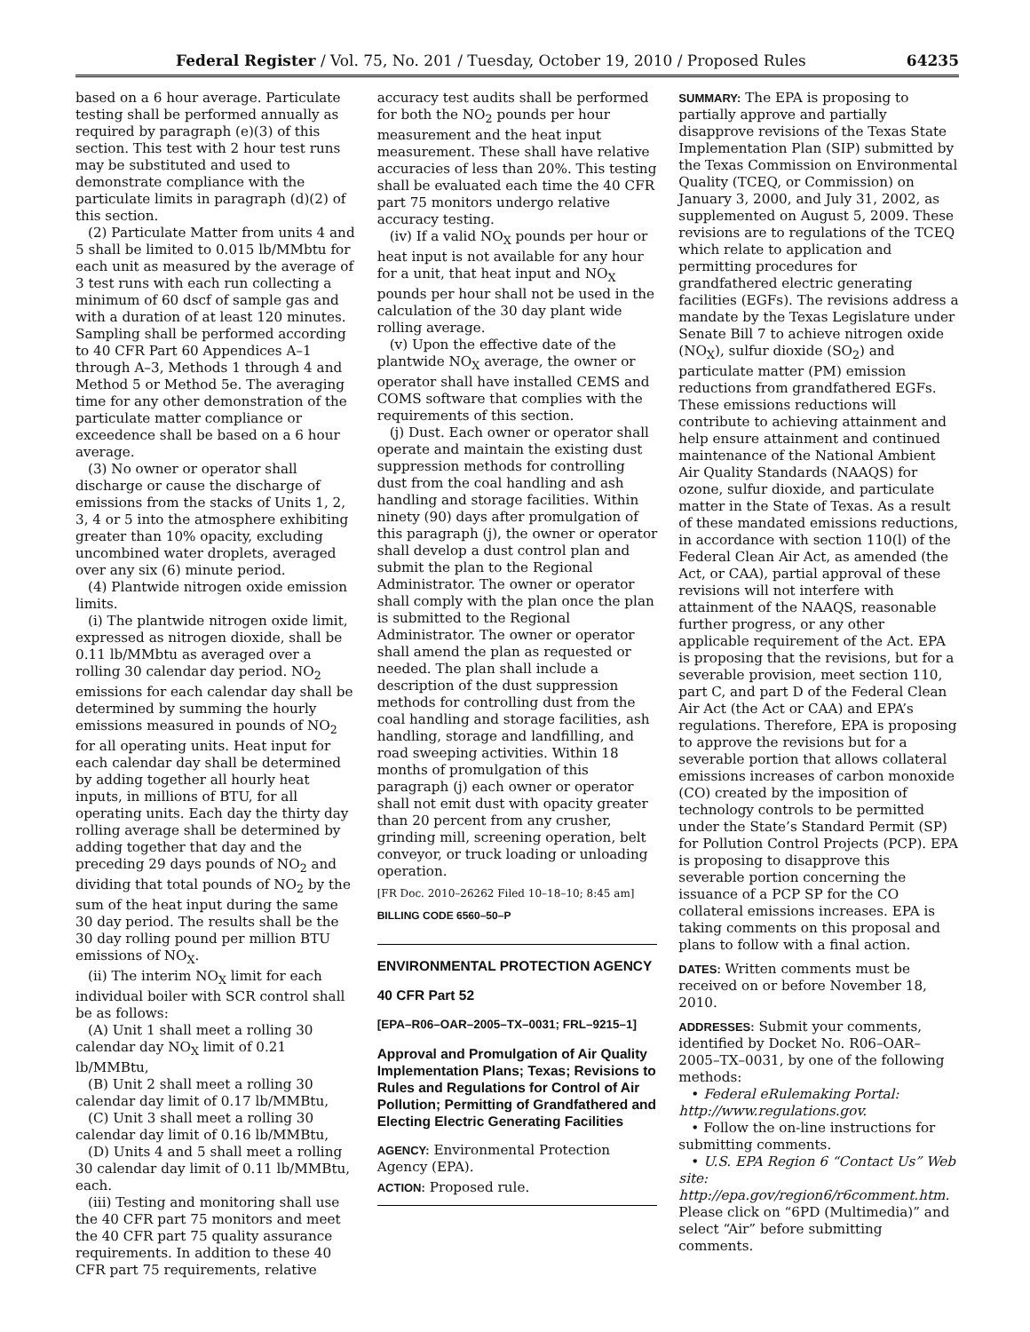Federal Register / Vol. 75, No. 201 / Tuesday, October 19, 2010 / Proposed Rules 64235
based on a 6 hour average. Particulate testing shall be performed annually as required by paragraph (e)(3) of this section. This test with 2 hour test runs may be substituted and used to demonstrate compliance with the particulate limits in paragraph (d)(2) of this section.
(2) Particulate Matter from units 4 and 5 shall be limited to 0.015 lb/MMbtu for each unit as measured by the average of 3 test runs with each run collecting a minimum of 60 dscf of sample gas and with a duration of at least 120 minutes. Sampling shall be performed according to 40 CFR Part 60 Appendices A–1 through A–3, Methods 1 through 4 and Method 5 or Method 5e. The averaging time for any other demonstration of the particulate matter compliance or exceedence shall be based on a 6 hour average.
(3) No owner or operator shall discharge or cause the discharge of emissions from the stacks of Units 1, 2, 3, 4 or 5 into the atmosphere exhibiting greater than 10% opacity, excluding uncombined water droplets, averaged over any six (6) minute period.
(4) Plantwide nitrogen oxide emission limits.
(i) The plantwide nitrogen oxide limit, expressed as nitrogen dioxide, shall be 0.11 lb/MMbtu as averaged over a rolling 30 calendar day period. NO<sub>2</sub> emissions for each calendar day shall be determined by summing the hourly emissions measured in pounds of NO<sub>2</sub> for all operating units. Heat input for each calendar day shall be determined by adding together all hourly heat inputs, in millions of BTU, for all operating units. Each day the thirty day rolling average shall be determined by adding together that day and the preceding 29 days pounds of NO<sub>2</sub> and dividing that total pounds of NO<sub>2</sub> by the sum of the heat input during the same 30 day period. The results shall be the 30 day rolling pound per million BTU emissions of NO<sub>X</sub>.
(ii) The interim NO<sub>X</sub> limit for each individual boiler with SCR control shall be as follows:
(A) Unit 1 shall meet a rolling 30 calendar day NO<sub>X</sub> limit of 0.21 lb/MMBtu,
(B) Unit 2 shall meet a rolling 30 calendar day limit of 0.17 lb/MMBtu,
(C) Unit 3 shall meet a rolling 30 calendar day limit of 0.16 lb/MMBtu,
(D) Units 4 and 5 shall meet a rolling 30 calendar day limit of 0.11 lb/MMBtu, each.
(iii) Testing and monitoring shall use the 40 CFR part 75 monitors and meet the 40 CFR part 75 quality assurance requirements. In addition to these 40 CFR part 75 requirements, relative
accuracy test audits shall be performed for both the NO<sub>2</sub> pounds per hour measurement and the heat input measurement. These shall have relative accuracies of less than 20%. This testing shall be evaluated each time the 40 CFR part 75 monitors undergo relative accuracy testing.
(iv) If a valid NO<sub>X</sub> pounds per hour or heat input is not available for any hour for a unit, that heat input and NO<sub>X</sub> pounds per hour shall not be used in the calculation of the 30 day plant wide rolling average.
(v) Upon the effective date of the plantwide NO<sub>X</sub> average, the owner or operator shall have installed CEMS and COMS software that complies with the requirements of this section.
(j) Dust. Each owner or operator shall operate and maintain the existing dust suppression methods for controlling dust from the coal handling and ash handling and storage facilities. Within ninety (90) days after promulgation of this paragraph (j), the owner or operator shall develop a dust control plan and submit the plan to the Regional Administrator. The owner or operator shall comply with the plan once the plan is submitted to the Regional Administrator. The owner or operator shall amend the plan as requested or needed. The plan shall include a description of the dust suppression methods for controlling dust from the coal handling and storage facilities, ash handling, storage and landfilling, and road sweeping activities. Within 18 months of promulgation of this paragraph (j) each owner or operator shall not emit dust with opacity greater than 20 percent from any crusher, grinding mill, screening operation, belt conveyor, or truck loading or unloading operation.
[FR Doc. 2010–26262 Filed 10–18–10; 8:45 am]
BILLING CODE 6560–50–P
ENVIRONMENTAL PROTECTION AGENCY
40 CFR Part 52
[EPA–R06–OAR–2005–TX–0031; FRL–9215–1]
Approval and Promulgation of Air Quality Implementation Plans; Texas; Revisions to Rules and Regulations for Control of Air Pollution; Permitting of Grandfathered and Electing Electric Generating Facilities
AGENCY: Environmental Protection Agency (EPA).
ACTION: Proposed rule.
SUMMARY: The EPA is proposing to partially approve and partially disapprove revisions of the Texas State Implementation Plan (SIP) submitted by the Texas Commission on Environmental Quality (TCEQ, or Commission) on January 3, 2000, and July 31, 2002, as supplemented on August 5, 2009. These revisions are to regulations of the TCEQ which relate to application and permitting procedures for grandfathered electric generating facilities (EGFs). The revisions address a mandate by the Texas Legislature under Senate Bill 7 to achieve nitrogen oxide (NO<sub>X</sub>), sulfur dioxide (SO<sub>2</sub>) and particulate matter (PM) emission reductions from grandfathered EGFs. These emissions reductions will contribute to achieving attainment and help ensure attainment and continued maintenance of the National Ambient Air Quality Standards (NAAQS) for ozone, sulfur dioxide, and particulate matter in the State of Texas. As a result of these mandated emissions reductions, in accordance with section 110(l) of the Federal Clean Air Act, as amended (the Act, or CAA), partial approval of these revisions will not interfere with attainment of the NAAQS, reasonable further progress, or any other applicable requirement of the Act. EPA is proposing that the revisions, but for a severable provision, meet section 110, part C, and part D of the Federal Clean Air Act (the Act or CAA) and EPA’s regulations. Therefore, EPA is proposing to approve the revisions but for a severable portion that allows collateral emissions increases of carbon monoxide (CO) created by the imposition of technology controls to be permitted under the State’s Standard Permit (SP) for Pollution Control Projects (PCP). EPA is proposing to disapprove this severable portion concerning the issuance of a PCP SP for the CO collateral emissions increases. EPA is taking comments on this proposal and plans to follow with a final action.
DATES: Written comments must be received on or before November 18, 2010.
ADDRESSES: Submit your comments, identified by Docket No. R06–OAR–2005–TX–0031, by one of the following methods:
• Federal eRulemaking Portal: http://www.regulations.gov.
• Follow the on-line instructions for submitting comments.
• U.S. EPA Region 6 “Contact Us” Web site: http://epa.gov/region6/r6comment.htm. Please click on “6PD (Multimedia)” and select “Air” before submitting comments.